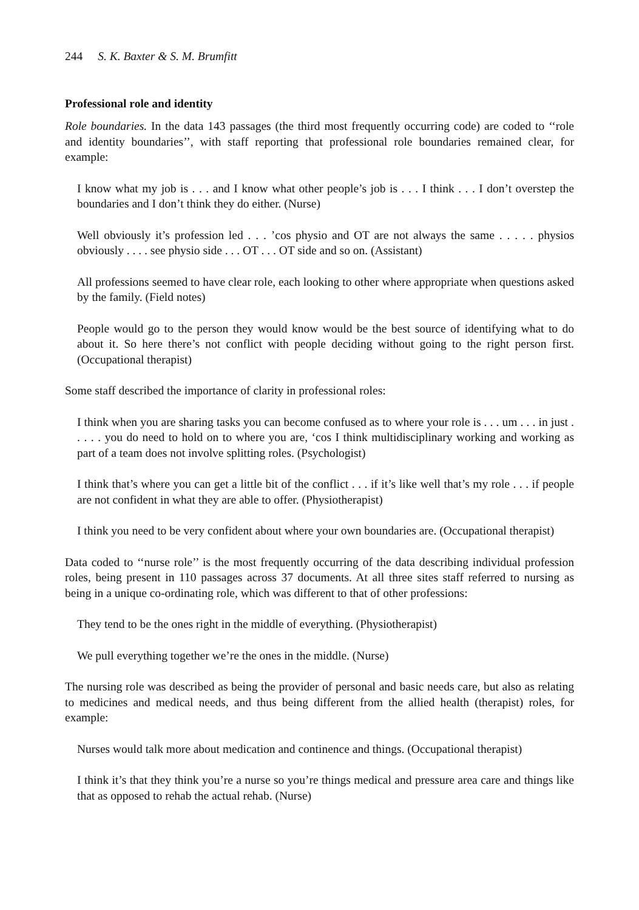244 S. K. Baxter & S. M. Brumfitt
Professional role and identity
Role boundaries. In the data 143 passages (the third most frequently occurring code) are coded to ‘‘role and identity boundaries’’, with staff reporting that professional role boundaries remained clear, for example:
I know what my job is . . . and I know what other people’s job is . . . I think . . . I don’t overstep the boundaries and I don’t think they do either. (Nurse)
Well obviously it’s profession led . . . ’cos physio and OT are not always the same . . . . . physios obviously . . . . see physio side . . . OT . . . OT side and so on. (Assistant)
All professions seemed to have clear role, each looking to other where appropriate when questions asked by the family. (Field notes)
People would go to the person they would know would be the best source of identifying what to do about it. So here there’s not conflict with people deciding without going to the right person first. (Occupational therapist)
Some staff described the importance of clarity in professional roles:
I think when you are sharing tasks you can become confused as to where your role is . . . um . . . in just . . . . . you do need to hold on to where you are, ‘cos I think multidisciplinary working and working as part of a team does not involve splitting roles. (Psychologist)
I think that’s where you can get a little bit of the conflict . . . if it’s like well that’s my role . . . if people are not confident in what they are able to offer. (Physiotherapist)
I think you need to be very confident about where your own boundaries are. (Occupational therapist)
Data coded to ‘‘nurse role’’ is the most frequently occurring of the data describing individual profession roles, being present in 110 passages across 37 documents. At all three sites staff referred to nursing as being in a unique co-ordinating role, which was different to that of other professions:
They tend to be the ones right in the middle of everything. (Physiotherapist)
We pull everything together we’re the ones in the middle. (Nurse)
The nursing role was described as being the provider of personal and basic needs care, but also as relating to medicines and medical needs, and thus being different from the allied health (therapist) roles, for example:
Nurses would talk more about medication and continence and things. (Occupational therapist)
I think it’s that they think you’re a nurse so you’re things medical and pressure area care and things like that as opposed to rehab the actual rehab. (Nurse)